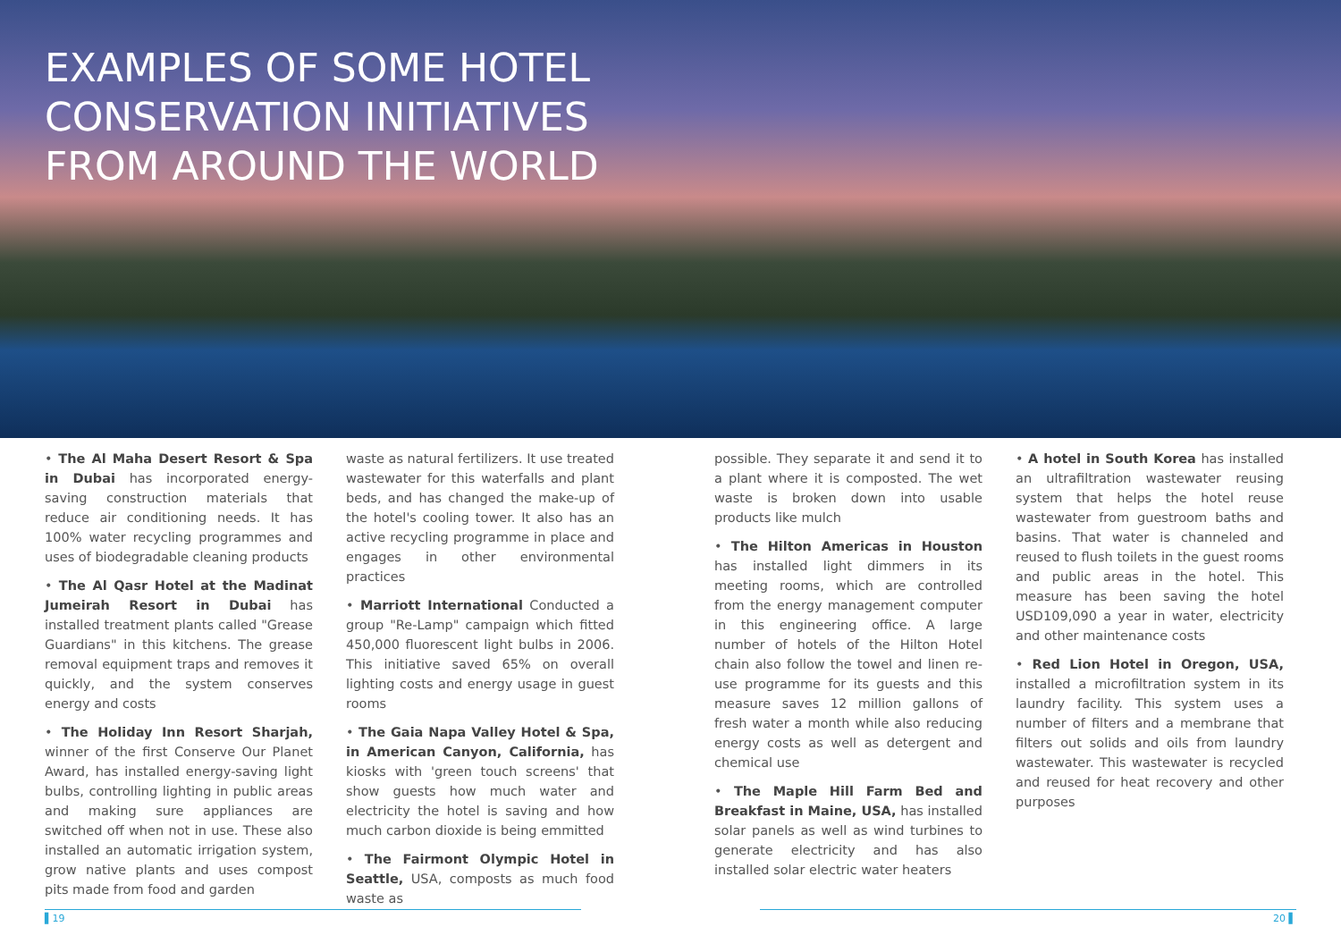EXAMPLES OF SOME HOTEL
CONSERVATION INITIATIVES
FROM AROUND THE WORLD
• The Al Maha Desert Resort & Spa in Dubai has incorporated energy-saving construction materials that reduce air conditioning needs. It has 100% water recycling programmes and uses of biodegradable cleaning products
• The Al Qasr Hotel at the Madinat Jumeirah Resort in Dubai has installed treatment plants called "Grease Guardians" in this kitchens. The grease removal equipment traps and removes it quickly, and the system conserves energy and costs
• The Holiday Inn Resort Sharjah, winner of the first Conserve Our Planet Award, has installed energy-saving light bulbs, controlling lighting in public areas and making sure appliances are switched off when not in use. These also installed an automatic irrigation system, grow native plants and uses compost pits made from food and garden
waste as natural fertilizers. It use treated wastewater for this waterfalls and plant beds, and has changed the make-up of the hotel's cooling tower. It also has an active recycling programme in place and engages in other environmental practices
• Marriott International Conducted a group "Re-Lamp" campaign which fitted 450,000 fluorescent light bulbs in 2006. This initiative saved 65% on overall lighting costs and energy usage in guest rooms
• The Gaia Napa Valley Hotel & Spa, in American Canyon, California, has kiosks with 'green touch screens' that show guests how much water and electricity the hotel is saving and how much carbon dioxide is being emmitted
• The Fairmont Olympic Hotel in Seattle, USA, composts as much food waste as
possible. They separate it and send it to a plant where it is composted. The wet waste is broken down into usable products like mulch
• The Hilton Americas in Houston has installed light dimmers in its meeting rooms, which are controlled from the energy management computer in this engineering office. A large number of hotels of the Hilton Hotel chain also follow the towel and linen re-use programme for its guests and this measure saves 12 million gallons of fresh water a month while also reducing energy costs as well as detergent and chemical use
• The Maple Hill Farm Bed and Breakfast in Maine, USA, has installed solar panels as well as wind turbines to generate electricity and has also installed solar electric water heaters
• A hotel in South Korea has installed an ultrafiltration wastewater reusing system that helps the hotel reuse wastewater from guestroom baths and basins. That water is channeled and reused to flush toilets in the guest rooms and public areas in the hotel. This measure has been saving the hotel USD109,090 a year in water, electricity and other maintenance costs
• Red Lion Hotel in Oregon, USA, installed a microfiltration system in its laundry facility. This system uses a number of filters and a membrane that filters out solids and oils from laundry wastewater. This wastewater is recycled and reused for heat recovery and other purposes
▌19 20 ▌